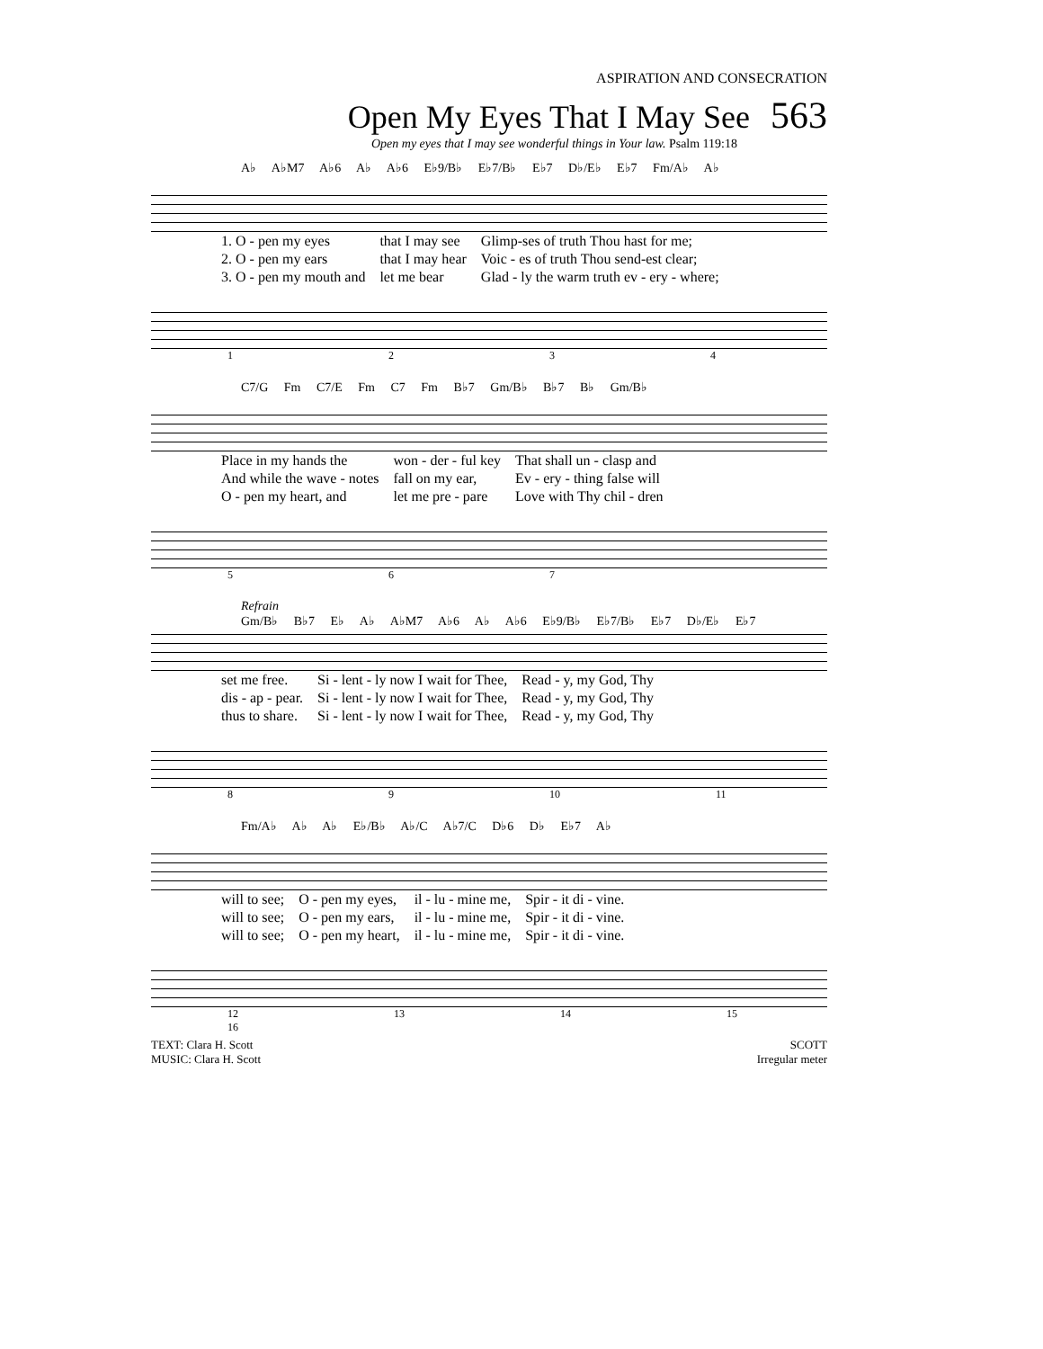ASPIRATION AND CONSECRATION
Open My Eyes That I May See 563
Open my eyes that I may see wonderful things in Your law. Psalm 119:18
A♭ A♭M7 A♭6 A♭ A♭6 E♭9/B♭ E♭7/B♭ E♭7 D♭/E♭ E♭7 Fm/A♭ A♭
| 1. O - pen my eyes | that I may see | Glimp-ses of truth Thou hast for me; |
| 2. O - pen my ears | that I may hear | Voic - es of truth Thou send-est clear; |
| 3. O - pen my mouth and | let me bear | Glad - ly the warm truth ev - ery - where; |
1 2 3 4
C7/G Fm C7/E Fm C7 Fm B♭7 Gm/B♭ B♭7 B♭ Gm/B♭
| Place in my hands the | won - der - ful key | That shall un - clasp and |
| And while the wave - notes | fall on my ear, | Ev - ery - thing false will |
| O - pen my heart, and | let me pre - pare | Love with Thy chil - dren |
5 6 7
Refrain
Gm/B♭ B♭7 E♭ A♭ A♭M7 A♭6 A♭ A♭6 E♭9/B♭ E♭7/B♭ E♭7 D♭/E♭ E♭7
| set me free. | Si - lent - ly now I wait for Thee, | Read - y, my God, Thy |
| dis - ap - pear. | Si - lent - ly now I wait for Thee, | Read - y, my God, Thy |
| thus to share. | Si - lent - ly now I wait for Thee, | Read - y, my God, Thy |
8 9 10 11
Fm/A♭ A♭ A♭ E♭/B♭ A♭/C A♭7/C D♭6 D♭ E♭7 A♭
| will to see; | O - pen my eyes, | il - lu - mine me, | Spir - it di - vine. |
| will to see; | O - pen my ears, | il - lu - mine me, | Spir - it di - vine. |
| will to see; | O - pen my heart, | il - lu - mine me, | Spir - it di - vine. |
12 13 14 15 16
TEXT: Clara H. Scott
MUSIC: Clara H. Scott
SCOTT
Irregular meter